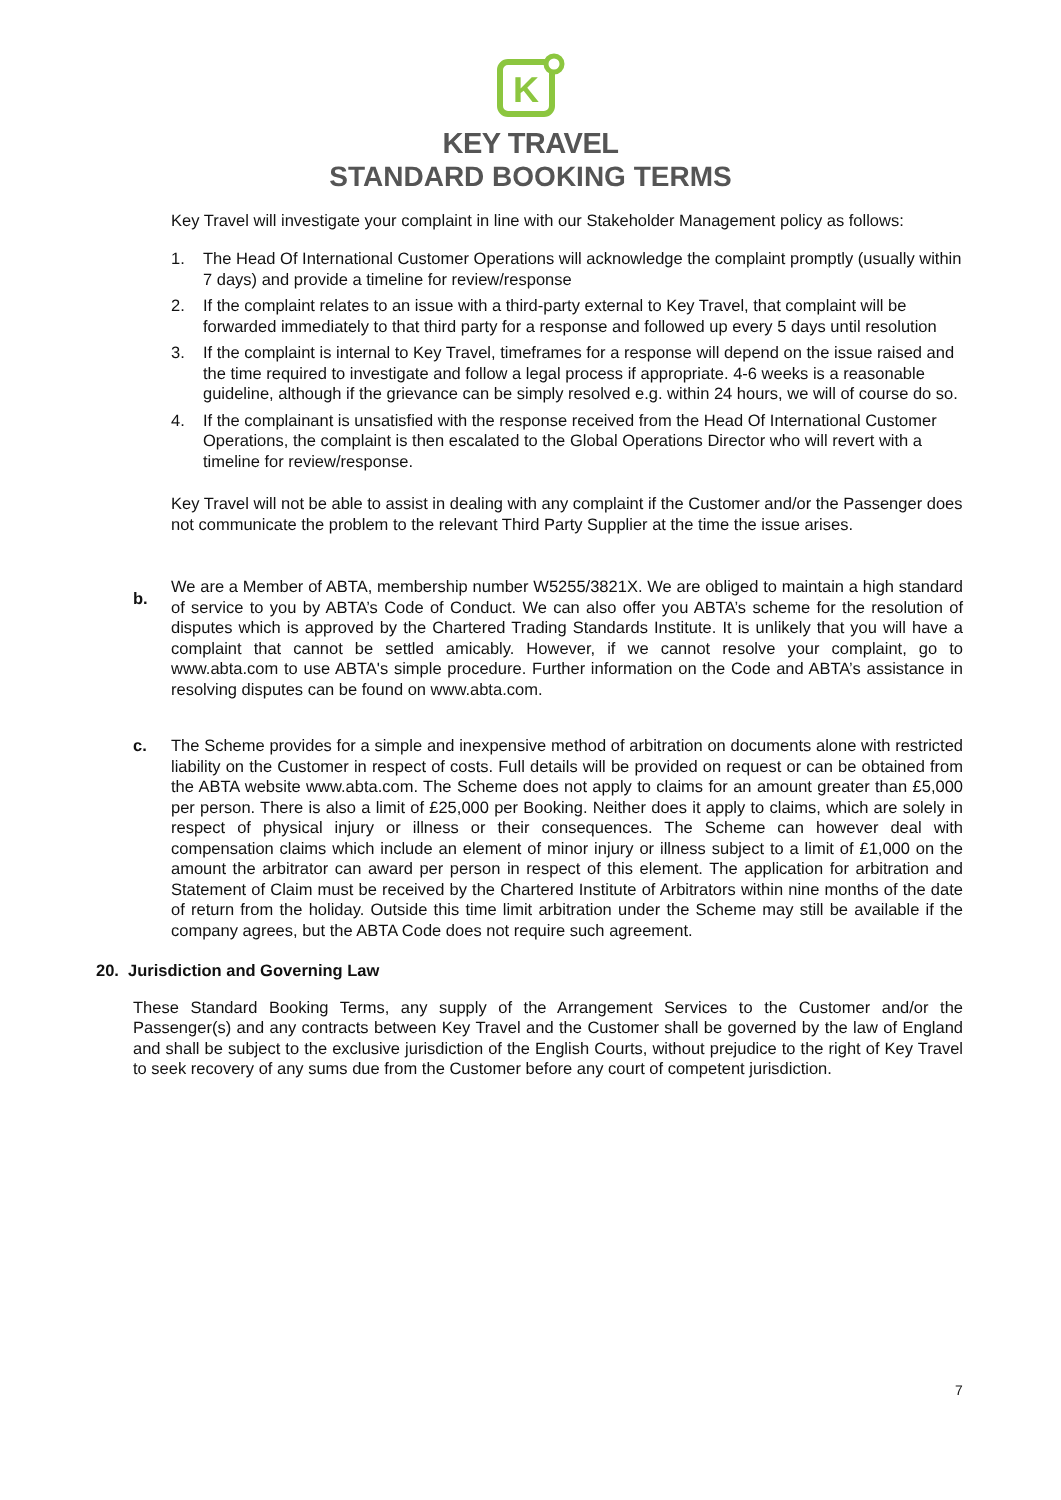K
KEY TRAVEL
STANDARD BOOKING TERMS
Key Travel will investigate your complaint in line with our Stakeholder Management policy as follows:
1. The Head Of International Customer Operations will acknowledge the complaint promptly (usually within 7 days) and provide a timeline for review/response
2. If the complaint relates to an issue with a third-party external to Key Travel, that complaint will be forwarded immediately to that third party for a response and followed up every 5 days until resolution
3. If the complaint is internal to Key Travel, timeframes for a response will depend on the issue raised and the time required to investigate and follow a legal process if appropriate. 4-6 weeks is a reasonable guideline, although if the grievance can be simply resolved e.g. within 24 hours, we will of course do so.
4. If the complainant is unsatisfied with the response received from the Head Of International Customer Operations, the complaint is then escalated to the Global Operations Director who will revert with a timeline for review/response.
Key Travel will not be able to assist in dealing with any complaint if the Customer and/or the Passenger does not communicate the problem to the relevant Third Party Supplier at the time the issue arises.
b.
We are a Member of ABTA, membership number W5255/3821X. We are obliged to maintain a high standard of service to you by ABTA’s Code of Conduct. We can also offer you ABTA’s scheme for the resolution of disputes which is approved by the Chartered Trading Standards Institute. It is unlikely that you will have a complaint that cannot be settled amicably. However, if we cannot resolve your complaint, go to www.abta.com to use ABTA's simple procedure. Further information on the Code and ABTA’s assistance in resolving disputes can be found on www.abta.com.
c. The Scheme provides for a simple and inexpensive method of arbitration on documents alone with restricted liability on the Customer in respect of costs. Full details will be provided on request or can be obtained from the ABTA website www.abta.com. The Scheme does not apply to claims for an amount greater than £5,000 per person. There is also a limit of £25,000 per Booking. Neither does it apply to claims, which are solely in respect of physical injury or illness or their consequences. The Scheme can however deal with compensation claims which include an element of minor injury or illness subject to a limit of £1,000 on the amount the arbitrator can award per person in respect of this element. The application for arbitration and Statement of Claim must be received by the Chartered Institute of Arbitrators within nine months of the date of return from the holiday. Outside this time limit arbitration under the Scheme may still be available if the company agrees, but the ABTA Code does not require such agreement.
20. Jurisdiction and Governing Law
These Standard Booking Terms, any supply of the Arrangement Services to the Customer and/or the Passenger(s) and any contracts between Key Travel and the Customer shall be governed by the law of England and shall be subject to the exclusive jurisdiction of the English Courts, without prejudice to the right of Key Travel to seek recovery of any sums due from the Customer before any court of competent jurisdiction.
7